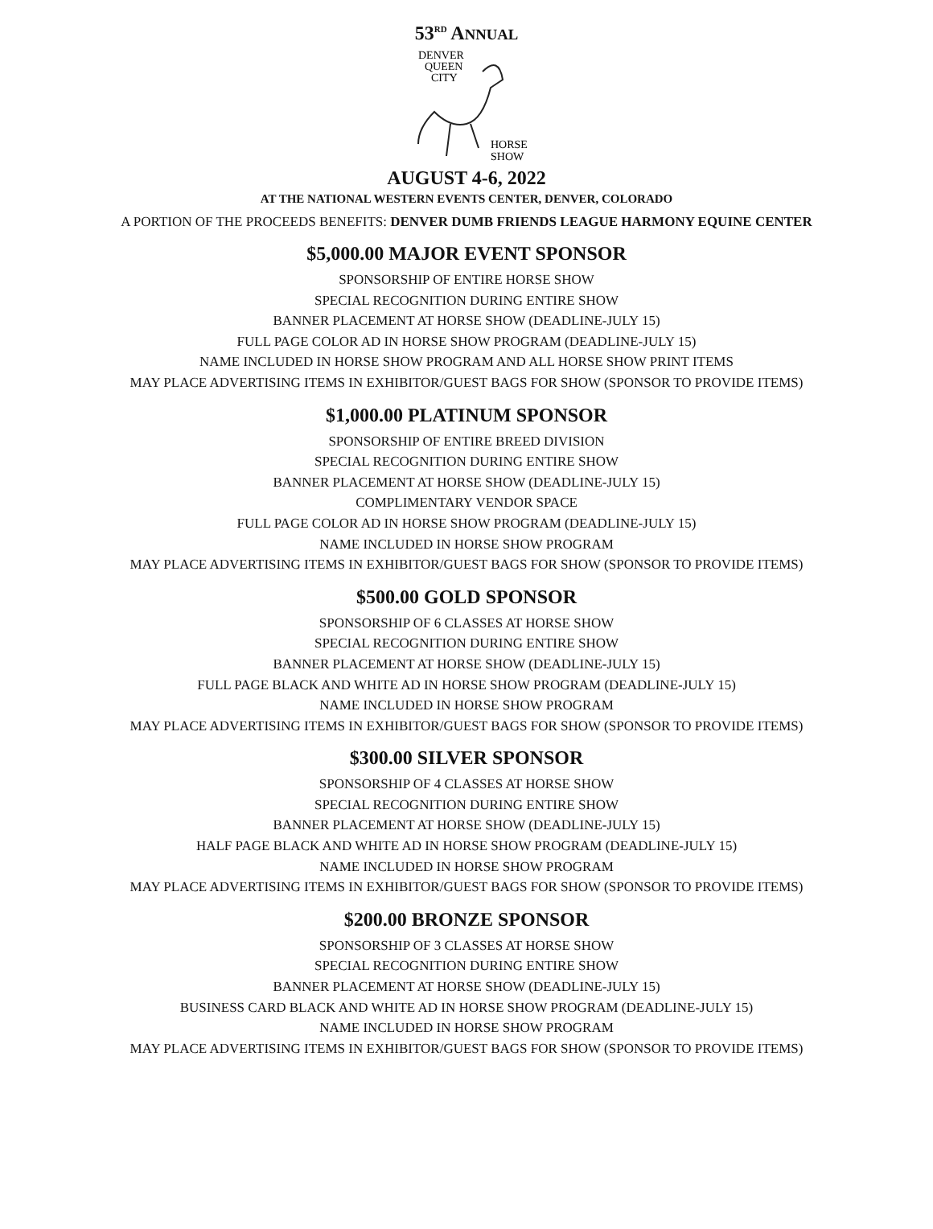53<sup>RD</sup> ANNUAL
DENVER
QUEEN
CITY
HORSE
SHOW
AUGUST 4-6, 2022
AT THE NATIONAL WESTERN EVENTS CENTER, DENVER, COLORADO
A PORTION OF THE PROCEEDS BENEFITS: DENVER DUMB FRIENDS LEAGUE HARMONY EQUINE CENTER
$5,000.00 MAJOR EVENT SPONSOR
SPONSORSHIP OF ENTIRE HORSE SHOW
SPECIAL RECOGNITION DURING ENTIRE SHOW
BANNER PLACEMENT AT HORSE SHOW (DEADLINE-JULY 15)
FULL PAGE COLOR AD IN HORSE SHOW PROGRAM (DEADLINE-JULY 15)
NAME INCLUDED IN HORSE SHOW PROGRAM AND ALL HORSE SHOW PRINT ITEMS
MAY PLACE ADVERTISING ITEMS IN EXHIBITOR/GUEST BAGS FOR SHOW (SPONSOR TO PROVIDE ITEMS)
$1,000.00 PLATINUM SPONSOR
SPONSORSHIP OF ENTIRE BREED DIVISION
SPECIAL RECOGNITION DURING ENTIRE SHOW
BANNER PLACEMENT AT HORSE SHOW (DEADLINE-JULY 15)
COMPLIMENTARY VENDOR SPACE
FULL PAGE COLOR AD IN HORSE SHOW PROGRAM (DEADLINE-JULY 15)
NAME INCLUDED IN HORSE SHOW PROGRAM
MAY PLACE ADVERTISING ITEMS IN EXHIBITOR/GUEST BAGS FOR SHOW (SPONSOR TO PROVIDE ITEMS)
$500.00 GOLD SPONSOR
SPONSORSHIP OF 6 CLASSES AT HORSE SHOW
SPECIAL RECOGNITION DURING ENTIRE SHOW
BANNER PLACEMENT AT HORSE SHOW (DEADLINE-JULY 15)
FULL PAGE BLACK AND WHITE AD IN HORSE SHOW PROGRAM (DEADLINE-JULY 15)
NAME INCLUDED IN HORSE SHOW PROGRAM
MAY PLACE ADVERTISING ITEMS IN EXHIBITOR/GUEST BAGS FOR SHOW (SPONSOR TO PROVIDE ITEMS)
$300.00 SILVER SPONSOR
SPONSORSHIP OF 4 CLASSES AT HORSE SHOW
SPECIAL RECOGNITION DURING ENTIRE SHOW
BANNER PLACEMENT AT HORSE SHOW (DEADLINE-JULY 15)
HALF PAGE BLACK AND WHITE AD IN HORSE SHOW PROGRAM (DEADLINE-JULY 15)
NAME INCLUDED IN HORSE SHOW PROGRAM
MAY PLACE ADVERTISING ITEMS IN EXHIBITOR/GUEST BAGS FOR SHOW (SPONSOR TO PROVIDE ITEMS)
$200.00 BRONZE SPONSOR
SPONSORSHIP OF 3 CLASSES AT HORSE SHOW
SPECIAL RECOGNITION DURING ENTIRE SHOW
BANNER PLACEMENT AT HORSE SHOW (DEADLINE-JULY 15)
BUSINESS CARD BLACK AND WHITE AD IN HORSE SHOW PROGRAM (DEADLINE-JULY 15)
NAME INCLUDED IN HORSE SHOW PROGRAM
MAY PLACE ADVERTISING ITEMS IN EXHIBITOR/GUEST BAGS FOR SHOW (SPONSOR TO PROVIDE ITEMS)